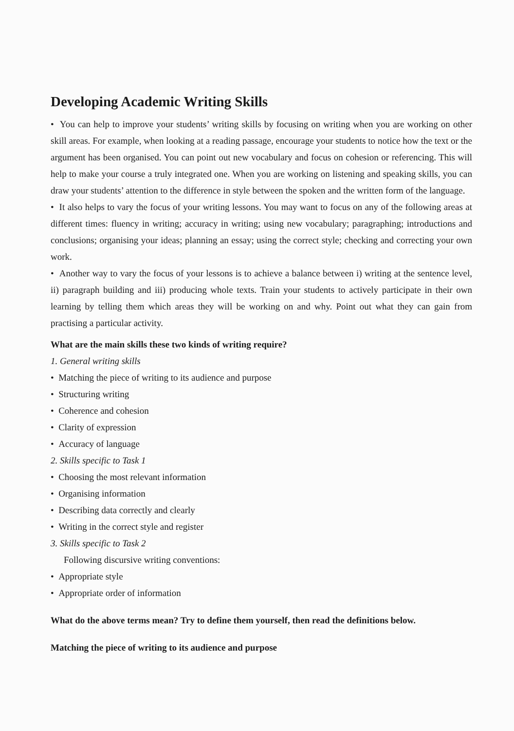Developing Academic Writing Skills
• You can help to improve your students’ writing skills by focusing on writing when you are working on other skill areas. For example, when looking at a reading passage, encourage your students to notice how the text or the argument has been organised. You can point out new vocabulary and focus on cohesion or referencing. This will help to make your course a truly integrated one. When you are working on listening and speaking skills, you can draw your students’ attention to the difference in style between the spoken and the written form of the language.
• It also helps to vary the focus of your writing lessons. You may want to focus on any of the following areas at different times: fluency in writing; accuracy in writing; using new vocabulary; paragraphing; introductions and conclusions; organising your ideas; planning an essay; using the correct style; checking and correcting your own work.
• Another way to vary the focus of your lessons is to achieve a balance between i) writing at the sentence level, ii) paragraph building and iii) producing whole texts. Train your students to actively participate in their own learning by telling them which areas they will be working on and why. Point out what they can gain from practising a particular activity.
What are the main skills these two kinds of writing require?
1. General writing skills
• Matching the piece of writing to its audience and purpose
• Structuring writing
• Coherence and cohesion
• Clarity of expression
• Accuracy of language
2. Skills specific to Task 1
• Choosing the most relevant information
• Organising information
• Describing data correctly and clearly
• Writing in the correct style and register
3. Skills specific to Task 2
Following discursive writing conventions:
• Appropriate style
• Appropriate order of information
What do the above terms mean? Try to define them yourself, then read the definitions below.
Matching the piece of writing to its audience and purpose